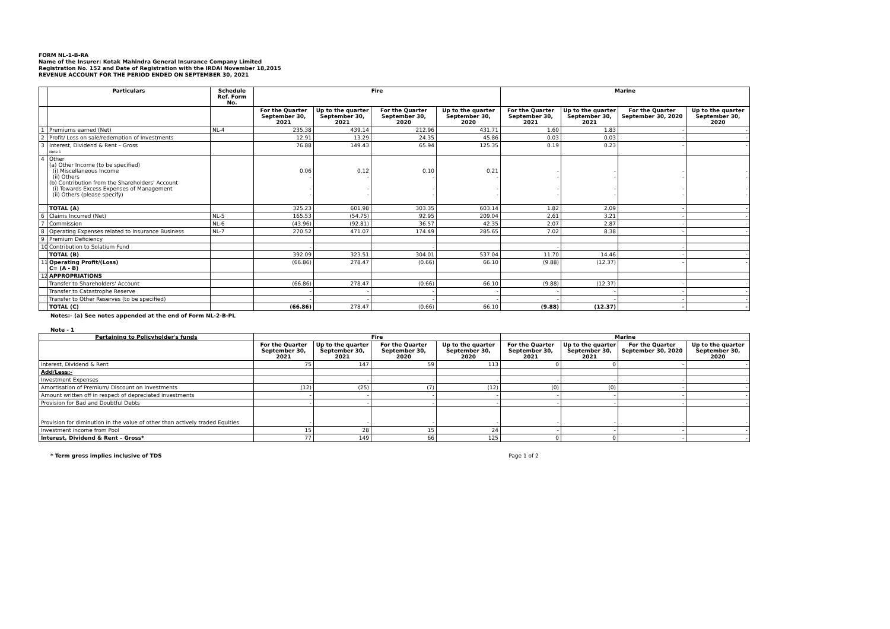FORM NL-1-B-RA
Name of the Insurer: Kotak Mahindra General Insurance Company Limited
Registration No. 152 and Date of Registration with the IRDAI November 18,2015
REVENUE ACCOUNT FOR THE PERIOD ENDED ON SEPTEMBER 30, 2021
| | Particulars | Schedule Ref. Form No. | Fire | | | | Marine | | | |
| --- | --- | --- | --- | --- | --- | --- | --- | --- | --- | --- |
| | | | For the Quarter September 30, 2021 | Up to the quarter September 30, 2021 | For the Quarter September 30, 2020 | Up to the quarter September 30, 2020 | For the Quarter September 30, 2021 | Up to the quarter September 30, 2021 | For the Quarter September 30, 2020 | Up to the quarter September 30, 2020 |
| 1 | Premiums earned (Net) | NL-4 | 235.38 | 439.14 | 212.96 | 431.71 | 1.60 | 1.83 | - | - |
| 2 | Profit/ Loss on sale/redemption of Investments | | 12.91 | 13.29 | 24.35 | 45.86 | 0.03 | 0.03 | - | - |
| 3 | Interest, Dividend & Rent – Gross Note 1 | | 76.88 | 149.43 | 65.94 | 125.35 | 0.19 | 0.23 | - | - |
| 4 | Other (a) Other Income (to be specified) (i) Miscellaneous Income (ii) Others (b) Contribution from the Shareholders' Account (i) Towards Excess Expenses of Management (ii) Others (please specify) | | 0.06 - - - | 0.12 - - - | 0.10 - - - | 0.21 - - - | - - - - | - - - - | - - - - | - - - - |
| | TOTAL (A) | | 325.23 | 601.98 | 303.35 | 603.14 | 1.82 | 2.09 | - | - |
| 6 | Claims Incurred (Net) | NL-5 | 165.53 | (54.75) | 92.95 | 209.04 | 2.61 | 3.21 | - | - |
| 7 | Commission | NL-6 | (43.96) | (92.81) | 36.57 | 42.35 | 2.07 | 2.87 | - | - |
| 8 | Operating Expenses related to Insurance Business | NL-7 | 270.52 | 471.07 | 174.49 | 285.65 | 7.02 | 8.38 | - | - |
| 9 | Premium Deficiency | | | | | | | | | |
| 10 | Contribution to Solatium Fund | | - | | - | | - | | - | |
| | TOTAL (B) | | 392.09 | 323.51 | 304.01 | 537.04 | 11.70 | 14.46 | - | - |
| 11 | Operating Profit/(Loss) C= (A - B) | | (66.86) | 278.47 | (0.66) | 66.10 | (9.88) | (12.37) | - | - |
| 12 | APPROPRIATIONS | | | | | | | | | |
| | Transfer to Shareholders' Account | | (66.86) | 278.47 | (0.66) | 66.10 | (9.88) | (12.37) | - | - |
| | Transfer to Catastrophe Reserve | | - | - | - | - | - | - | - | - |
| | Transfer to Other Reserves (to be specified) | | - | - | - | - | - | - | - | - |
| | TOTAL (C) | | (66.86) | 278.47 | (0.66) | 66.10 | (9.88) | (12.37) | - | - |
Notes:- (a) See notes appended at the end of Form NL-2-B-PL
Note - 1
| Pertaining to Policyholder's funds | Fire | | | | Marine | | | |
| --- | --- | --- | --- | --- | --- | --- | --- | --- |
| | For the Quarter September 30, 2021 | Up to the quarter September 30, 2021 | For the Quarter September 30, 2020 | Up to the quarter September 30, 2020 | For the Quarter September 30, 2021 | Up to the quarter September 30, 2021 | For the Quarter September 30, 2020 | Up to the quarter September 30, 2020 |
| Interest, Dividend & Rent | 75 | 147 | 59 | 113 | 0 | 0 | - | - |
| Add/Less:- | | | | | | | | |
| Investment Expenses | - | - | - | - | - | - | - | - |
| Amortisation of Premium/ Discount on Investments | (12) | (25) | (7) | (12) | (0) | (0) | - | - |
| Amount written off in respect of depreciated investments | - | - | - | - | - | - | - | - |
| Provision for Bad and Doubtful Debts | - | - | - | - | - | - | - | - |
| Provision for diminution in the value of other than actively traded Equities | - | - | - | - | - | - | - | - |
| Investment income from Pool | 15 | 28 | 15 | 24 | - | - | - | - |
| Interest, Dividend & Rent – Gross* | 77 | 149 | 66 | 125 | 0 | 0 | - | - |
* Term gross implies inclusive of TDS
Page 1 of 2